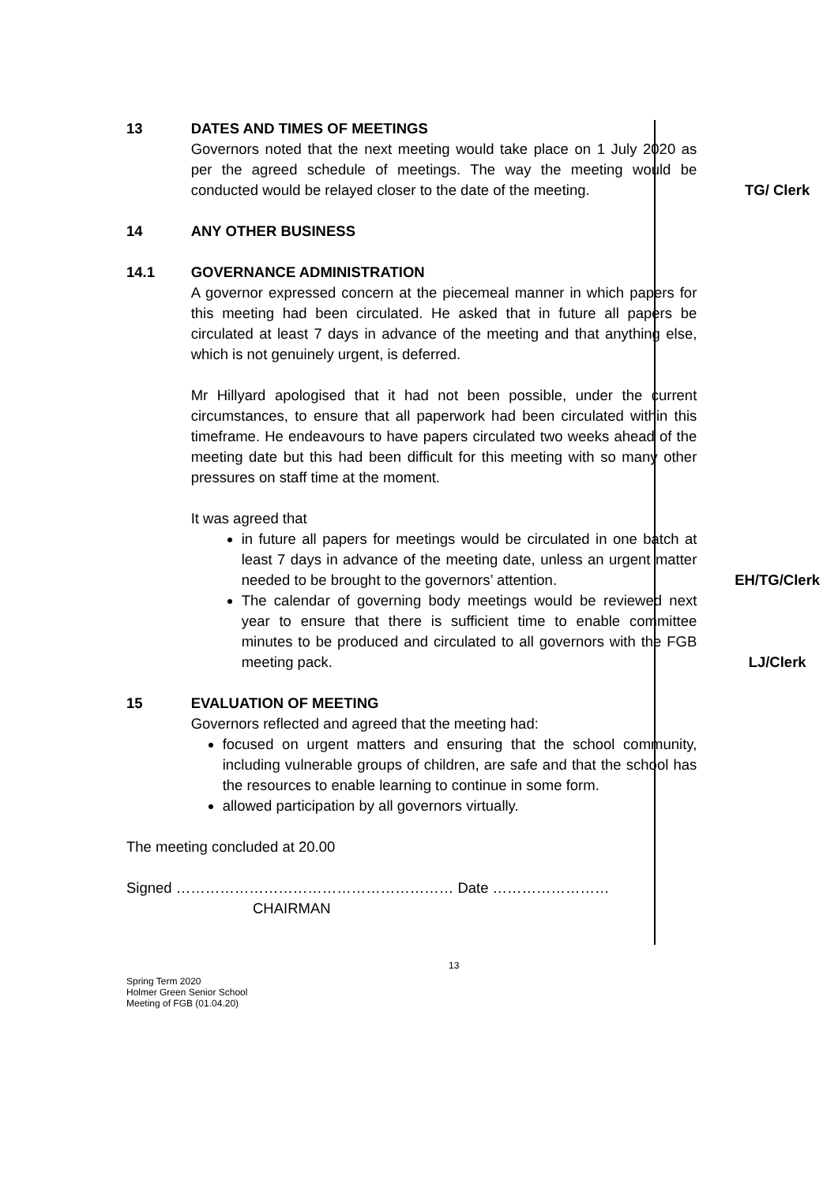13 DATES AND TIMES OF MEETINGS
Governors noted that the next meeting would take place on 1 July 2020 as per the agreed schedule of meetings. The way the meeting would be conducted would be relayed closer to the date of the meeting.
TG/ Clerk
14 ANY OTHER BUSINESS
14.1 GOVERNANCE ADMINISTRATION
A governor expressed concern at the piecemeal manner in which papers for this meeting had been circulated. He asked that in future all papers be circulated at least 7 days in advance of the meeting and that anything else, which is not genuinely urgent, is deferred.
Mr Hillyard apologised that it had not been possible, under the current circumstances, to ensure that all paperwork had been circulated within this timeframe. He endeavours to have papers circulated two weeks ahead of the meeting date but this had been difficult for this meeting with so many other pressures on staff time at the moment.
It was agreed that
in future all papers for meetings would be circulated in one batch at least 7 days in advance of the meeting date, unless an urgent matter needed to be brought to the governors’ attention.
The calendar of governing body meetings would be reviewed next year to ensure that there is sufficient time to enable committee minutes to be produced and circulated to all governors with the FGB meeting pack.
EH/TG/Clerk
LJ/Clerk
15 EVALUATION OF MEETING
Governors reflected and agreed that the meeting had:
focused on urgent matters and ensuring that the school community, including vulnerable groups of children, are safe and that the school has the resources to enable learning to continue in some form.
allowed participation by all governors virtually.
The meeting concluded at 20.00
Signed ………………………………………………… Date ……………………
CHAIRMAN
13
Spring Term 2020
Holmer Green Senior School
Meeting of FGB (01.04.20)